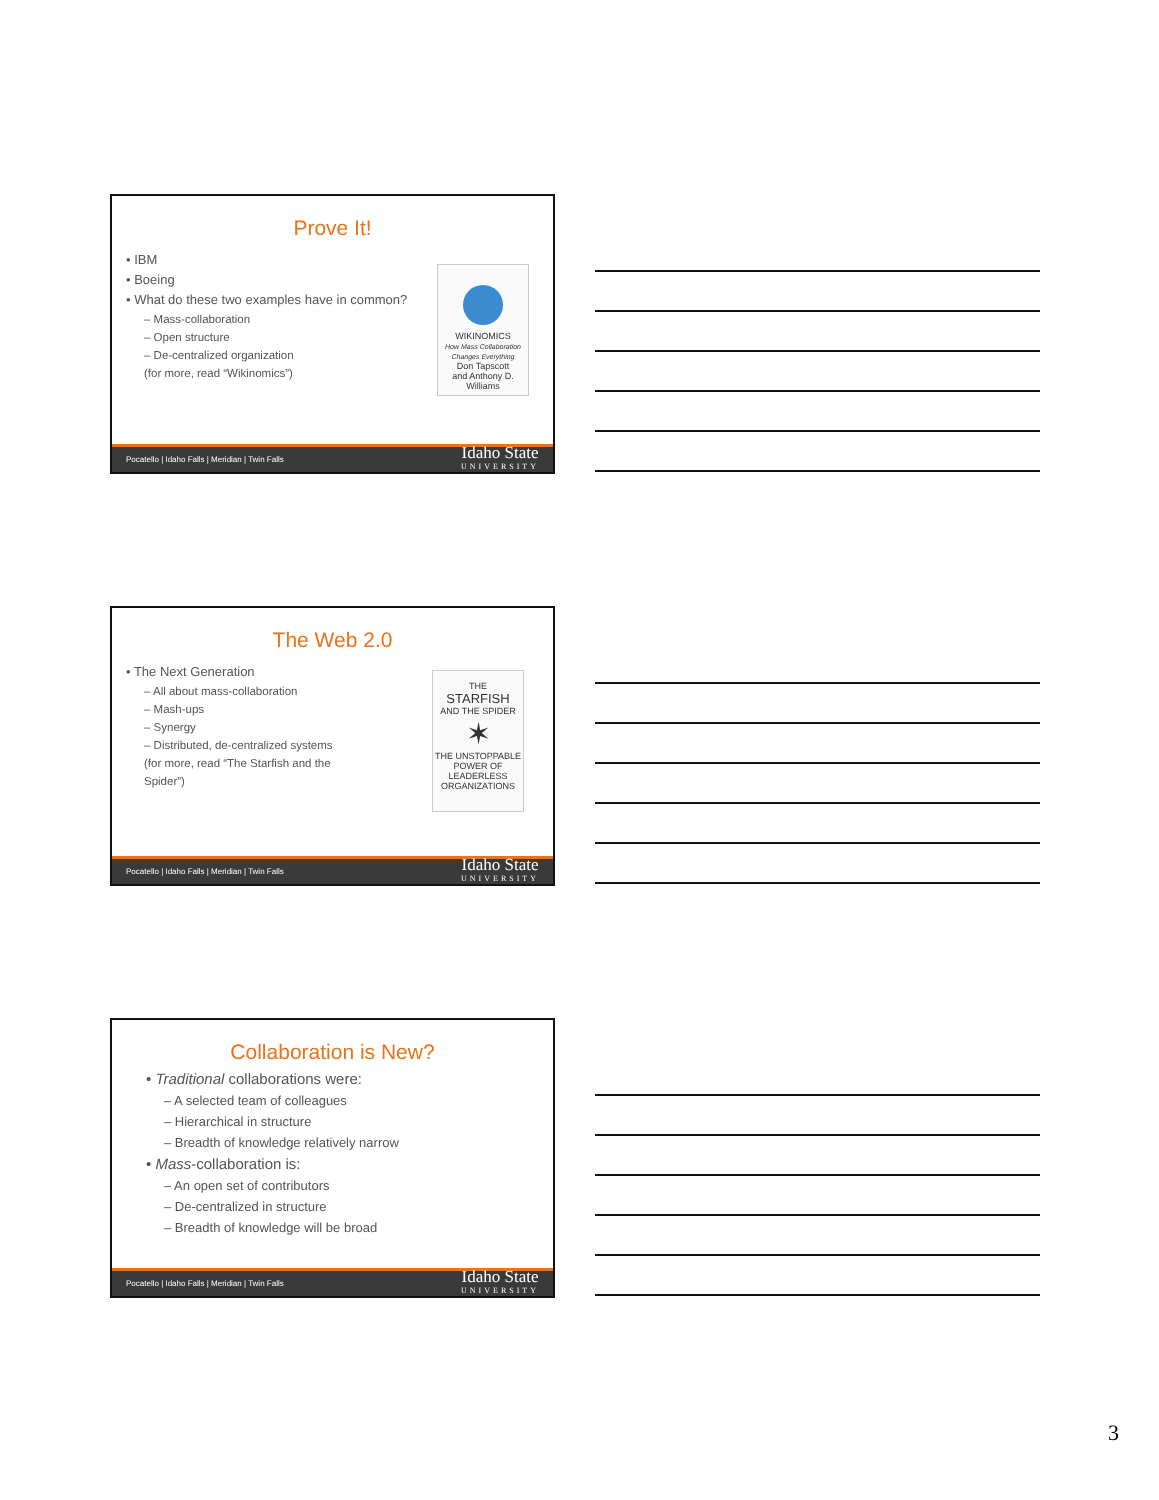Prove It!
• IBM
• Boeing
• What do these two examples have in common?
– Mass-collaboration
– Open structure
– De-centralized organization
(for more, read “Wikinomics”)
WIKINOMICS
How Mass Collaboration Changes Everything
Don Tapscott
and Anthony D. Williams
Pocatello | Idaho Falls | Meridian | Twin Falls
Idaho State
UNIVERSITY
The Web 2.0
• The Next Generation
– All about mass-collaboration
– Mash-ups
– Synergy
– Distributed, de-centralized systems
(for more, read “The Starfish and the
Spider”)
THE
STARFISH
AND THE SPIDER
✶
THE UNSTOPPABLE POWER OF LEADERLESS ORGANIZATIONS
Pocatello | Idaho Falls | Meridian | Twin Falls
Idaho State
UNIVERSITY
Collaboration is New?
• Traditional collaborations were:
– A selected team of colleagues
– Hierarchical in structure
– Breadth of knowledge relatively narrow
• Mass-collaboration is:
– An open set of contributors
– De-centralized in structure
– Breadth of knowledge will be broad
Pocatello | Idaho Falls | Meridian | Twin Falls
Idaho State
UNIVERSITY
3